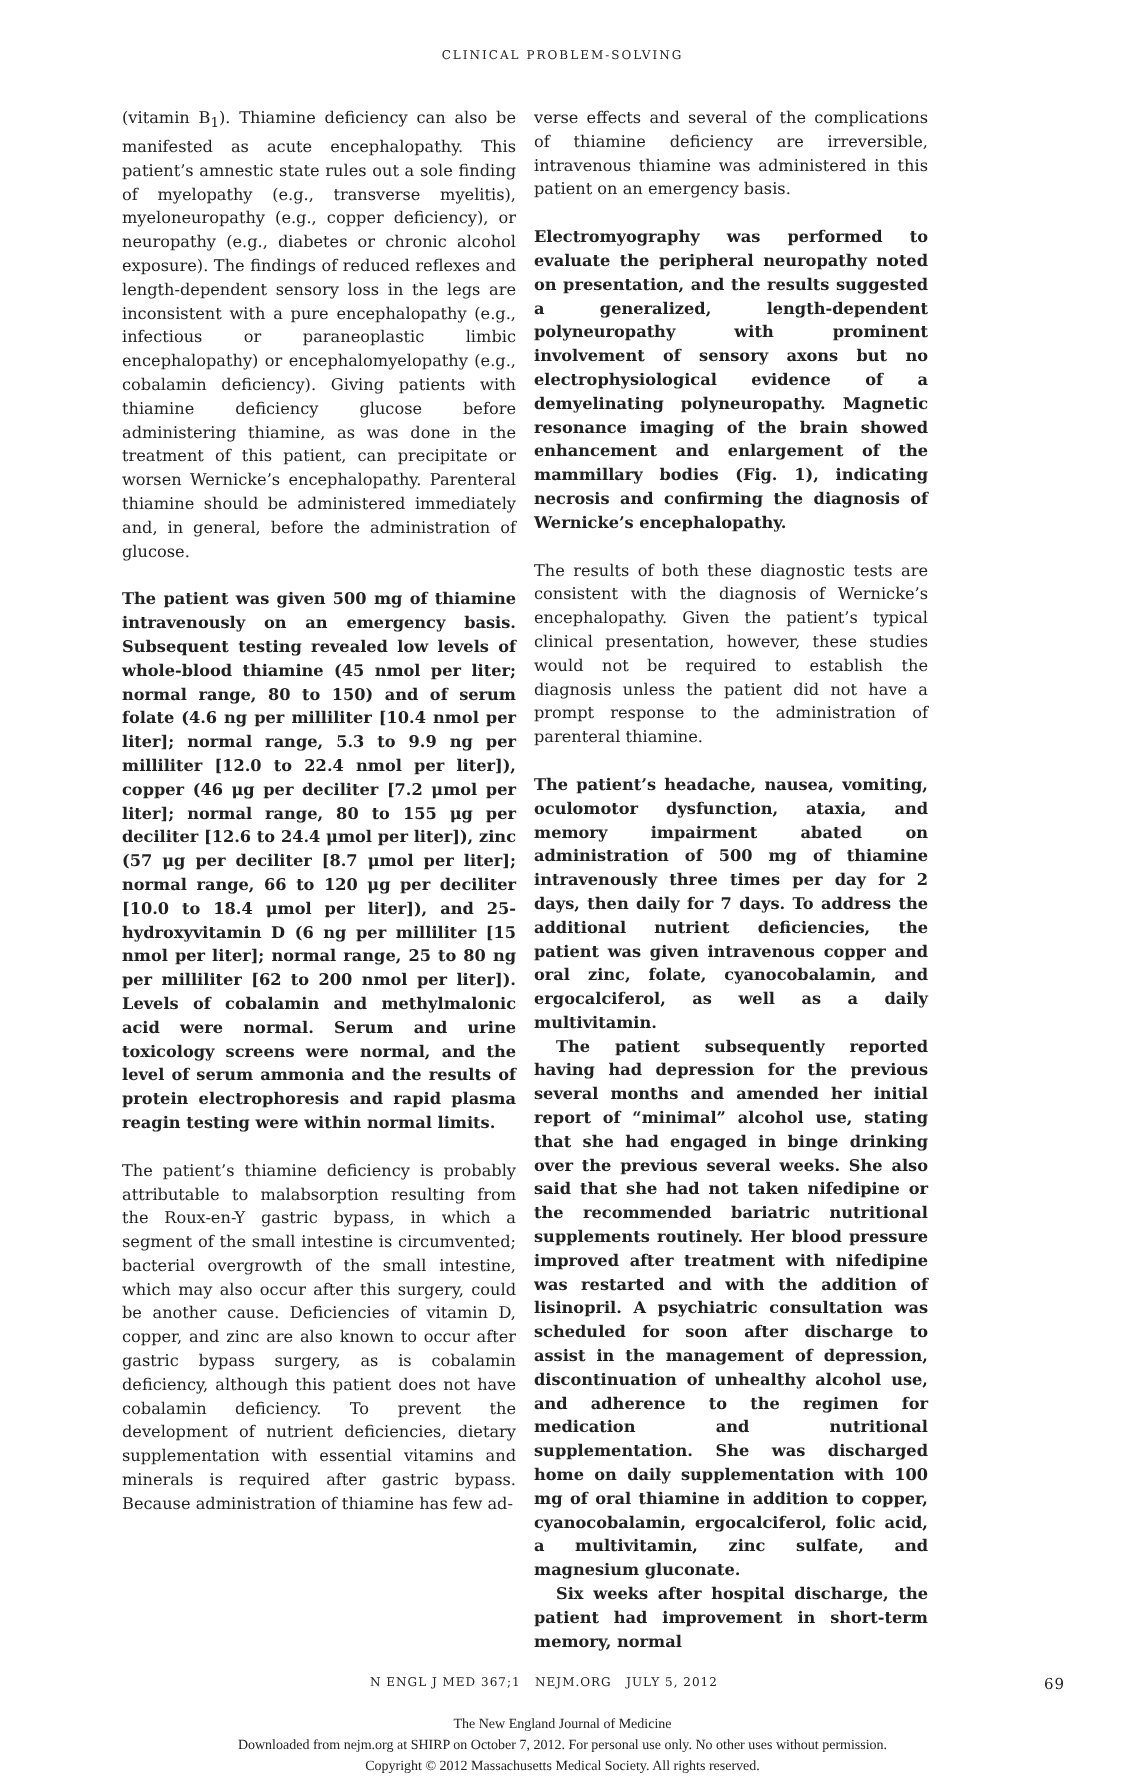CLINICAL PROBLEM-SOLVING
(vitamin B<sub>1</sub>). Thiamine deficiency can also be manifested as acute encephalopathy. This patient’s amnestic state rules out a sole finding of myelopathy (e.g., transverse myelitis), myeloneuropathy (e.g., copper deficiency), or neuropathy (e.g., diabetes or chronic alcohol exposure). The findings of reduced reflexes and length-dependent sensory loss in the legs are inconsistent with a pure encephalopathy (e.g., infectious or paraneoplastic limbic encephalopathy) or encephalomyelopathy (e.g., cobalamin deficiency). Giving patients with thiamine deficiency glucose before administering thiamine, as was done in the treatment of this patient, can precipitate or worsen Wernicke’s encephalopathy. Parenteral thiamine should be administered immediately and, in general, before the administration of glucose.
The patient was given 500 mg of thiamine intravenously on an emergency basis. Subsequent testing revealed low levels of whole-blood thiamine (45 nmol per liter; normal range, 80 to 150) and of serum folate (4.6 ng per milliliter [10.4 nmol per liter]; normal range, 5.3 to 9.9 ng per milliliter [12.0 to 22.4 nmol per liter]), copper (46 μg per deciliter [7.2 μmol per liter]; normal range, 80 to 155 μg per deciliter [12.6 to 24.4 μmol per liter]), zinc (57 μg per deciliter [8.7 μmol per liter]; normal range, 66 to 120 μg per deciliter [10.0 to 18.4 μmol per liter]), and 25-hydroxyvitamin D (6 ng per milliliter [15 nmol per liter]; normal range, 25 to 80 ng per milliliter [62 to 200 nmol per liter]). Levels of cobalamin and methylmalonic acid were normal. Serum and urine toxicology screens were normal, and the level of serum ammonia and the results of protein electrophoresis and rapid plasma reagin testing were within normal limits.
The patient’s thiamine deficiency is probably attributable to malabsorption resulting from the Roux-en-Y gastric bypass, in which a segment of the small intestine is circumvented; bacterial overgrowth of the small intestine, which may also occur after this surgery, could be another cause. Deficiencies of vitamin D, copper, and zinc are also known to occur after gastric bypass surgery, as is cobalamin deficiency, although this patient does not have cobalamin deficiency. To prevent the development of nutrient deficiencies, dietary supplementation with essential vitamins and minerals is required after gastric bypass. Because administration of thiamine has few ad-
verse effects and several of the complications of thiamine deficiency are irreversible, intravenous thiamine was administered in this patient on an emergency basis.
Electromyography was performed to evaluate the peripheral neuropathy noted on presentation, and the results suggested a generalized, length-dependent polyneuropathy with prominent involvement of sensory axons but no electrophysiological evidence of a demyelinating polyneuropathy. Magnetic resonance imaging of the brain showed enhancement and enlargement of the mammillary bodies (Fig. 1), indicating necrosis and confirming the diagnosis of Wernicke’s encephalopathy.
The results of both these diagnostic tests are consistent with the diagnosis of Wernicke’s encephalopathy. Given the patient’s typical clinical presentation, however, these studies would not be required to establish the diagnosis unless the patient did not have a prompt response to the administration of parenteral thiamine.
The patient’s headache, nausea, vomiting, oculomotor dysfunction, ataxia, and memory impairment abated on administration of 500 mg of thiamine intravenously three times per day for 2 days, then daily for 7 days. To address the additional nutrient deficiencies, the patient was given intravenous copper and oral zinc, folate, cyanocobalamin, and ergocalciferol, as well as a daily multivitamin.
The patient subsequently reported having had depression for the previous several months and amended her initial report of “minimal” alcohol use, stating that she had engaged in binge drinking over the previous several weeks. She also said that she had not taken nifedipine or the recommended bariatric nutritional supplements routinely. Her blood pressure improved after treatment with nifedipine was restarted and with the addition of lisinopril. A psychiatric consultation was scheduled for soon after discharge to assist in the management of depression, discontinuation of unhealthy alcohol use, and adherence to the regimen for medication and nutritional supplementation. She was discharged home on daily supplementation with 100 mg of oral thiamine in addition to copper, cyanocobalamin, ergocalciferol, folic acid, a multivitamin, zinc sulfate, and magnesium gluconate.
Six weeks after hospital discharge, the patient had improvement in short-term memory, normal
N ENGL J MED 367;1 NEJM.ORG JULY 5, 2012 69
The New England Journal of Medicine
Downloaded from nejm.org at SHIRP on October 7, 2012. For personal use only. No other uses without permission.
Copyright © 2012 Massachusetts Medical Society. All rights reserved.